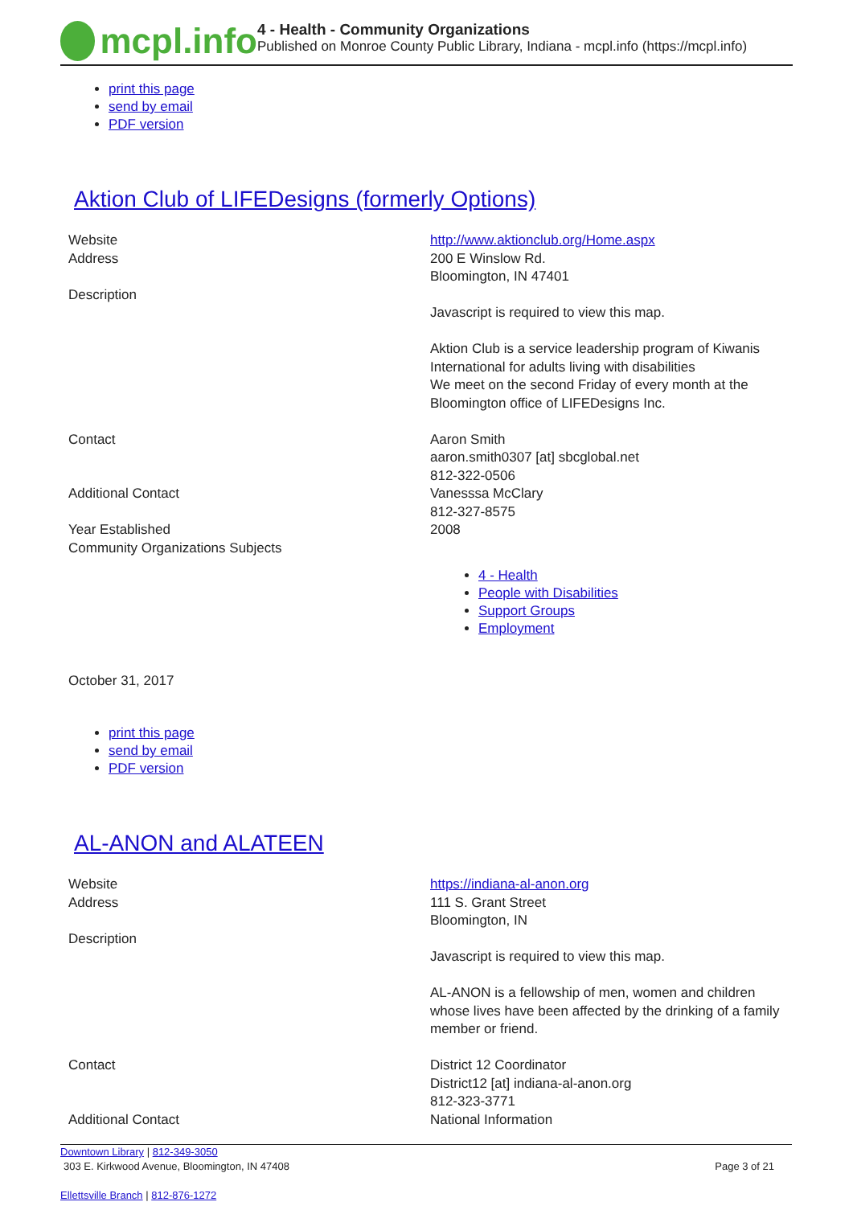mcpl.info
4 - Health - Community Organizations
Published on Monroe County Public Library, Indiana - mcpl.info (https://mcpl.info)
print this page
send by email
PDF version
Aktion Club of LIFEDesigns (formerly Options)
| Website | http://www.aktionclub.org/Home.aspx |
| Address | 200 E Winslow Rd. Bloomington, IN 47401 |
| Description | Javascript is required to view this map. Aktion Club is a service leadership program of Kiwanis International for adults living with disabilities We meet on the second Friday of every month at the Bloomington office of LIFEDesigns Inc. |
| Contact | Aaron Smith aaron.smith0307 [at] sbcglobal.net 812-322-0506 |
| Additional Contact | Vanesssa McClary 812-327-8575 |
| Year Established | 2008 |
| Community Organizations Subjects | 4 - Health People with Disabilities Support Groups Employment |
October 31, 2017
print this page
send by email
PDF version
AL-ANON and ALATEEN
| Website | https://indiana-al-anon.org |
| Address | 111 S. Grant Street Bloomington, IN |
| Description | Javascript is required to view this map. AL-ANON is a fellowship of men, women and children whose lives have been affected by the drinking of a family member or friend. |
| Contact | District 12 Coordinator District12 [at] indiana-al-anon.org 812-323-3771 |
| Additional Contact | National Information |
Downtown Library | 812-349-3050
303 E. Kirkwood Avenue, Bloomington, IN 47408 Page 3 of 21
Ellettsville Branch | 812-876-1272